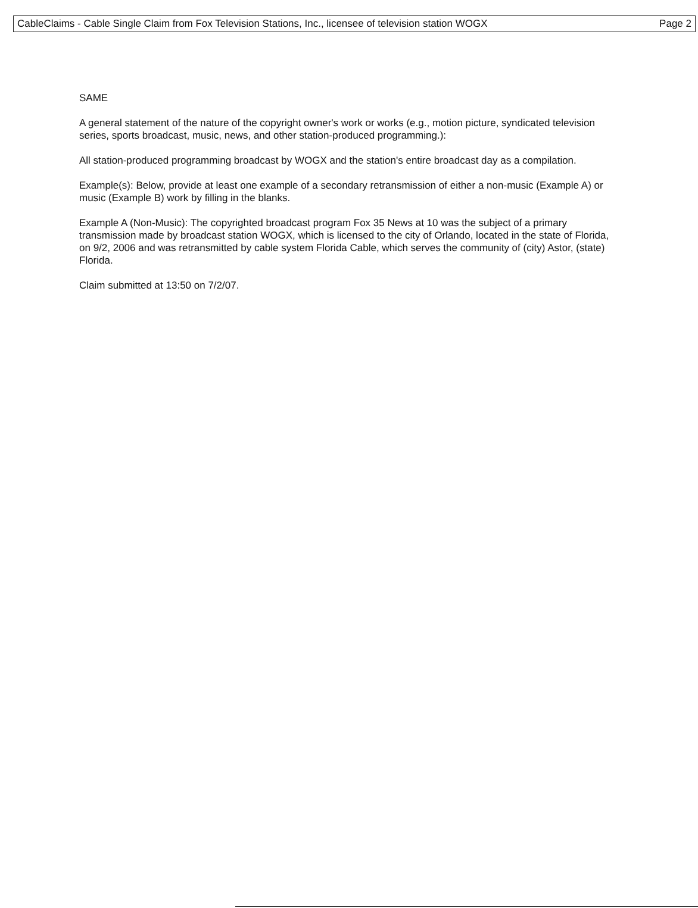CableClaims - Cable Single Claim from Fox Television Stations, Inc., licensee of television station WOGX Page 2
SAME
A general statement of the nature of the copyright owner's work or works (e.g., motion picture, syndicated television series, sports broadcast, music, news, and other station-produced programming.):
All station-produced programming broadcast by WOGX and the station's entire broadcast day as a compilation.
Example(s): Below, provide at least one example of a secondary retransmission of either a non-music (Example A) or music (Example B) work by filling in the blanks.
Example A (Non-Music): The copyrighted broadcast program Fox 35 News at 10 was the subject of a primary transmission made by broadcast station WOGX, which is licensed to the city of Orlando, located in the state of Florida, on 9/2, 2006 and was retransmitted by cable system Florida Cable, which serves the community of (city) Astor, (state) Florida.
Claim submitted at 13:50 on 7/2/07.